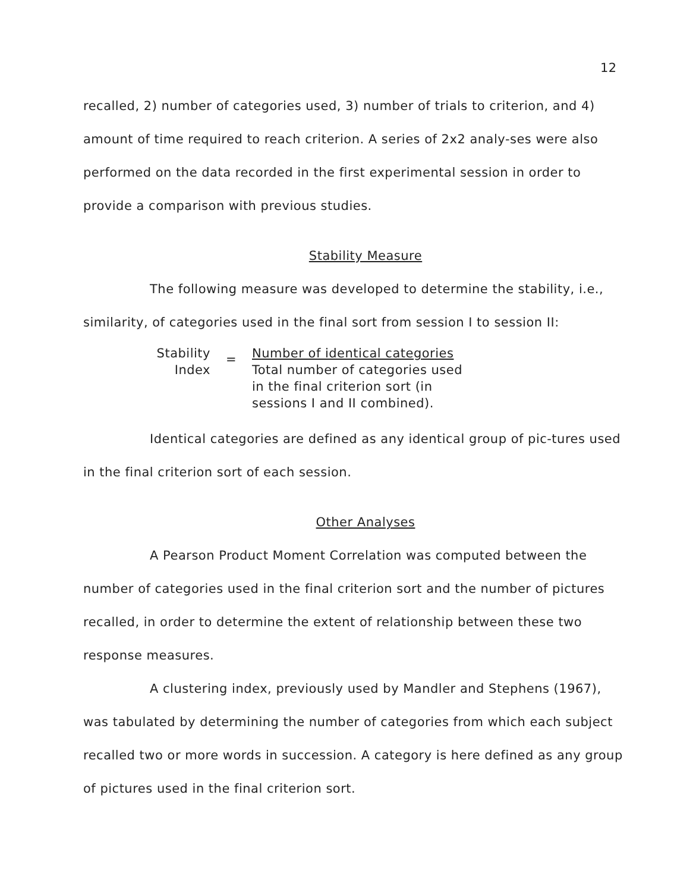12
recalled, 2) number of categories used, 3) number of trials to criterion, and 4) amount of time required to reach criterion. A series of 2x2 analy-ses were also performed on the data recorded in the first experimental session in order to provide a comparison with previous studies.
Stability Measure
The following measure was developed to determine the stability, i.e., similarity, of categories used in the final sort from session I to session II:
Stability
Index
=
Number of identical categories
Total number of categories used
in the final criterion sort (in
sessions I and II combined).
Identical categories are defined as any identical group of pic-tures used in the final criterion sort of each session.
Other Analyses
A Pearson Product Moment Correlation was computed between the number of categories used in the final criterion sort and the number of pictures recalled, in order to determine the extent of relationship between these two response measures.
A clustering index, previously used by Mandler and Stephens (1967), was tabulated by determining the number of categories from which each subject recalled two or more words in succession. A category is here defined as any group of pictures used in the final criterion sort.